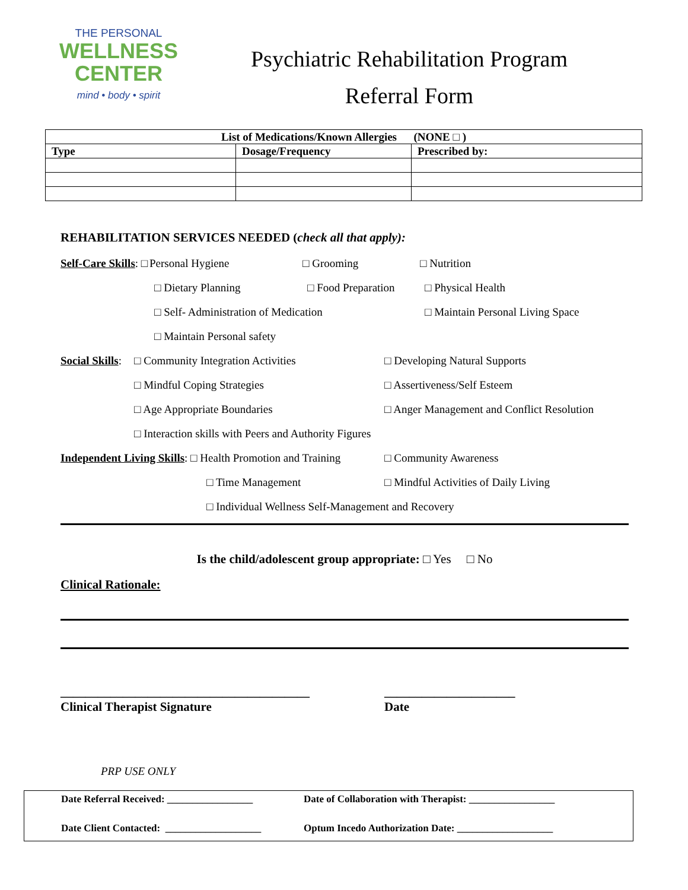THE PERSONAL
WELLNESS
CENTER
mind • body • spirit
Psychiatric Rehabilitation Program
Referral Form
| List of Medications/Known Allergies (NONE □ ) | | |
| --- | --- | --- |
| Type | Dosage/Frequency | Prescribed by: |
REHABILITATION SERVICES NEEDED (check all that apply):
Self-Care Skills: □ Personal Hygiene □ Grooming □ Nutrition
□ Dietary Planning □ Food Preparation □ Physical Health
□ Self- Administration of Medication □ Maintain Personal Living Space
□ Maintain Personal safety
Social Skills: □ Community Integration Activities □ Developing Natural Supports
□ Mindful Coping Strategies □ Assertiveness/Self Esteem
□ Age Appropriate Boundaries □ Anger Management and Conflict Resolution
□ Interaction skills with Peers and Authority Figures
Independent Living Skills: □ Health Promotion and Training □ Community Awareness
□ Time Management □ Mindful Activities of Daily Living
□ Individual Wellness Self-Management and Recovery
Is the child/adolescent group appropriate: □ Yes □ No
Clinical Rationale:
________________________________________
Clinical Therapist Signature
_____________________
Date
PRP USE ONLY
Date Referral Received: _________________ Date of Collaboration with Therapist: _________________
Date Client Contacted: ___________________ Optum Incedo Authorization Date: ___________________